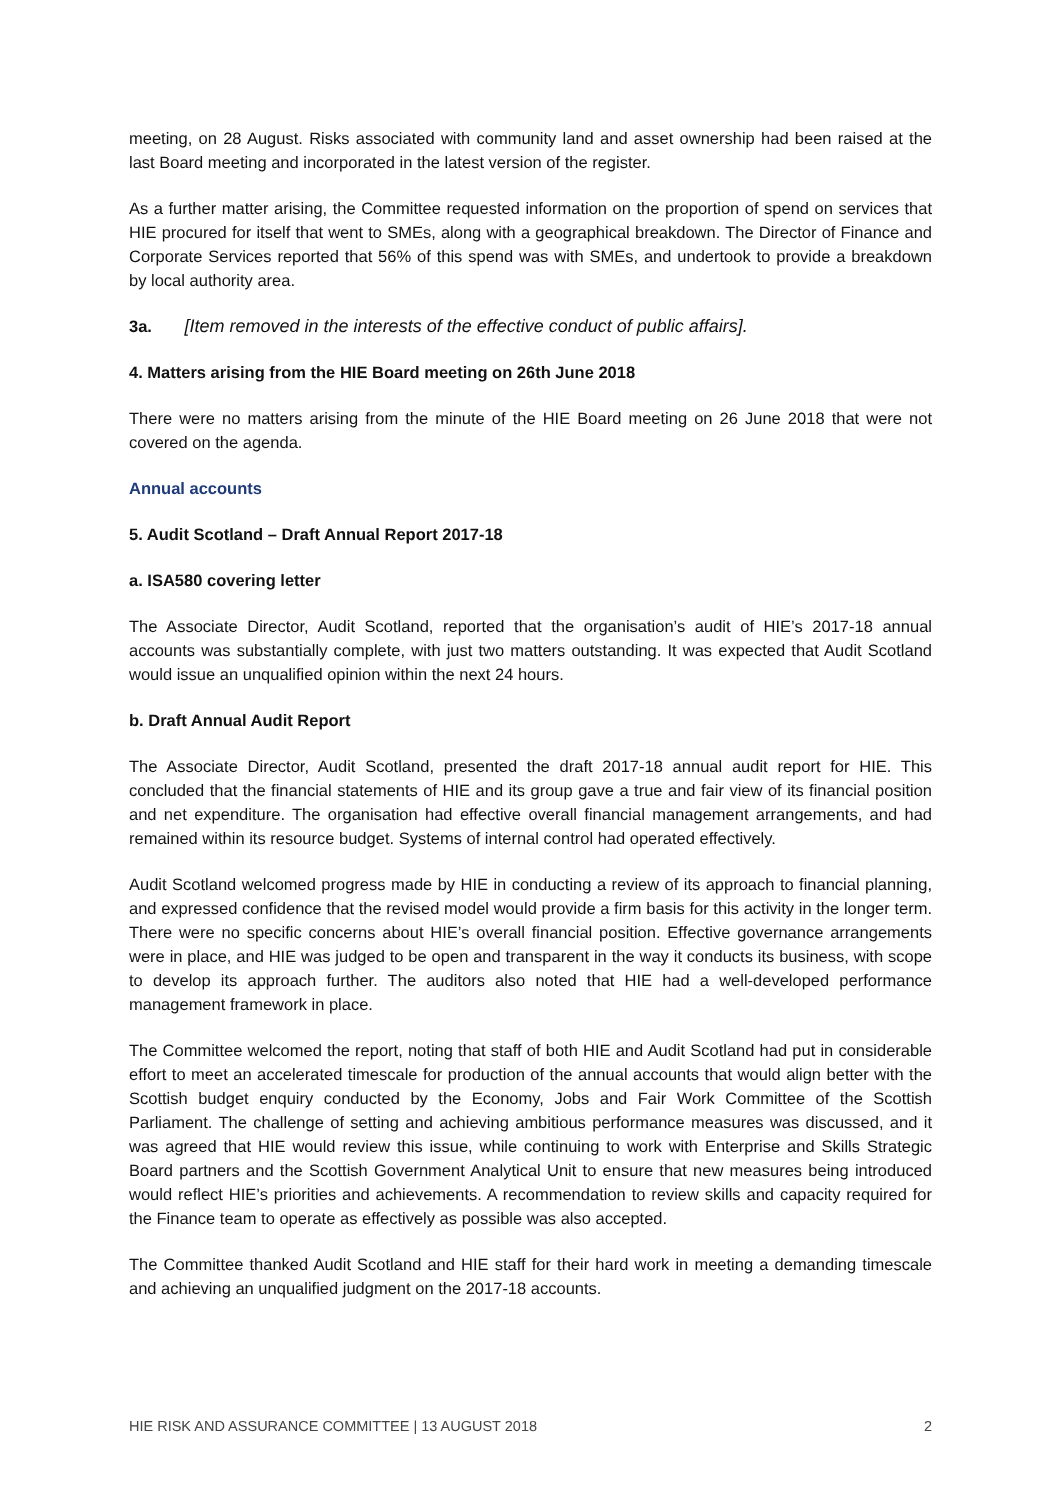meeting, on 28 August. Risks associated with community land and asset ownership had been raised at the last Board meeting and incorporated in the latest version of the register.
As a further matter arising, the Committee requested information on the proportion of spend on services that HIE procured for itself that went to SMEs, along with a geographical breakdown. The Director of Finance and Corporate Services reported that 56% of this spend was with SMEs, and undertook to provide a breakdown by local authority area.
3a. [Item removed in the interests of the effective conduct of public affairs].
4. Matters arising from the HIE Board meeting on 26th June 2018
There were no matters arising from the minute of the HIE Board meeting on 26 June 2018 that were not covered on the agenda.
Annual accounts
5. Audit Scotland – Draft Annual Report 2017-18
a. ISA580 covering letter
The Associate Director, Audit Scotland, reported that the organisation’s audit of HIE’s 2017-18 annual accounts was substantially complete, with just two matters outstanding. It was expected that Audit Scotland would issue an unqualified opinion within the next 24 hours.
b. Draft Annual Audit Report
The Associate Director, Audit Scotland, presented the draft 2017-18 annual audit report for HIE. This concluded that the financial statements of HIE and its group gave a true and fair view of its financial position and net expenditure. The organisation had effective overall financial management arrangements, and had remained within its resource budget. Systems of internal control had operated effectively.
Audit Scotland welcomed progress made by HIE in conducting a review of its approach to financial planning, and expressed confidence that the revised model would provide a firm basis for this activity in the longer term. There were no specific concerns about HIE’s overall financial position. Effective governance arrangements were in place, and HIE was judged to be open and transparent in the way it conducts its business, with scope to develop its approach further. The auditors also noted that HIE had a well-developed performance management framework in place.
The Committee welcomed the report, noting that staff of both HIE and Audit Scotland had put in considerable effort to meet an accelerated timescale for production of the annual accounts that would align better with the Scottish budget enquiry conducted by the Economy, Jobs and Fair Work Committee of the Scottish Parliament. The challenge of setting and achieving ambitious performance measures was discussed, and it was agreed that HIE would review this issue, while continuing to work with Enterprise and Skills Strategic Board partners and the Scottish Government Analytical Unit to ensure that new measures being introduced would reflect HIE’s priorities and achievements. A recommendation to review skills and capacity required for the Finance team to operate as effectively as possible was also accepted.
The Committee thanked Audit Scotland and HIE staff for their hard work in meeting a demanding timescale and achieving an unqualified judgment on the 2017-18 accounts.
HIE RISK AND ASSURANCE COMMITTEE | 13 AUGUST 2018 2